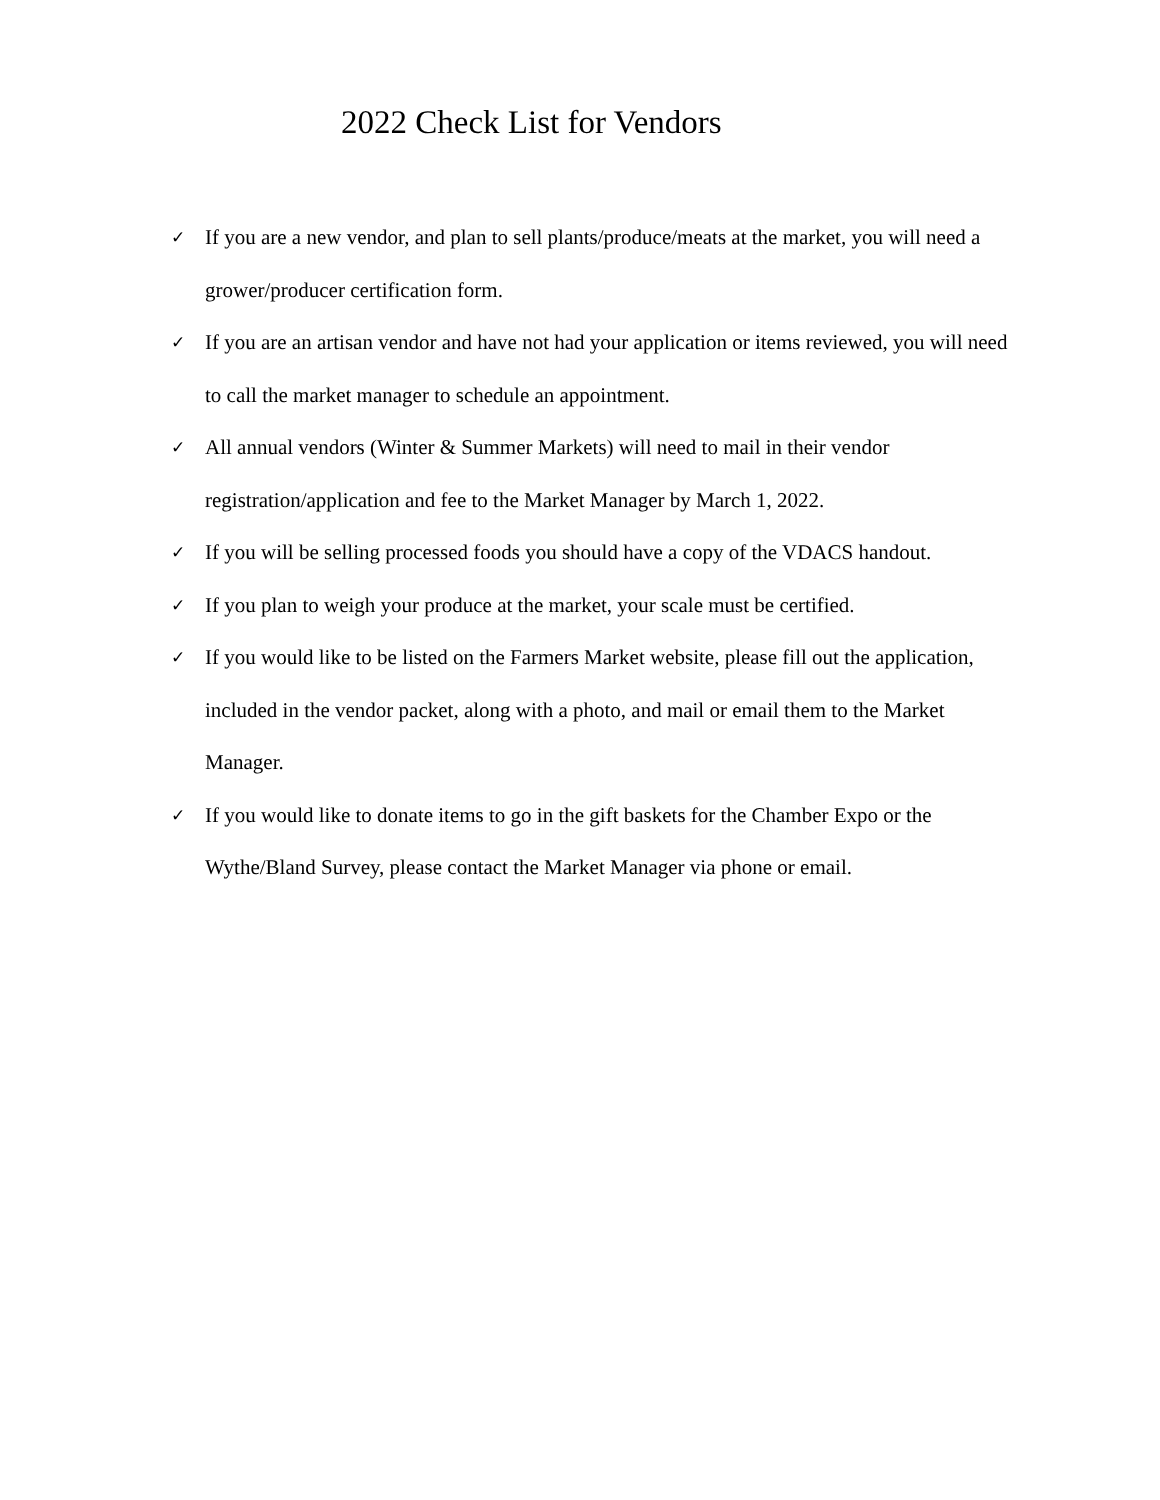2022 Check List for Vendors
✓ If you are a new vendor, and plan to sell plants/produce/meats at the market, you will need a grower/producer certification form.
✓ If you are an artisan vendor and have not had your application or items reviewed, you will need to call the market manager to schedule an appointment.
✓ All annual vendors (Winter & Summer Markets) will need to mail in their vendor registration/application and fee to the Market Manager by March 1, 2022.
✓ If you will be selling processed foods you should have a copy of the VDACS handout.
✓ If you plan to weigh your produce at the market, your scale must be certified.
✓ If you would like to be listed on the Farmers Market website, please fill out the application, included in the vendor packet, along with a photo, and mail or email them to the Market Manager.
✓ If you would like to donate items to go in the gift baskets for the Chamber Expo or the Wythe/Bland Survey, please contact the Market Manager via phone or email.